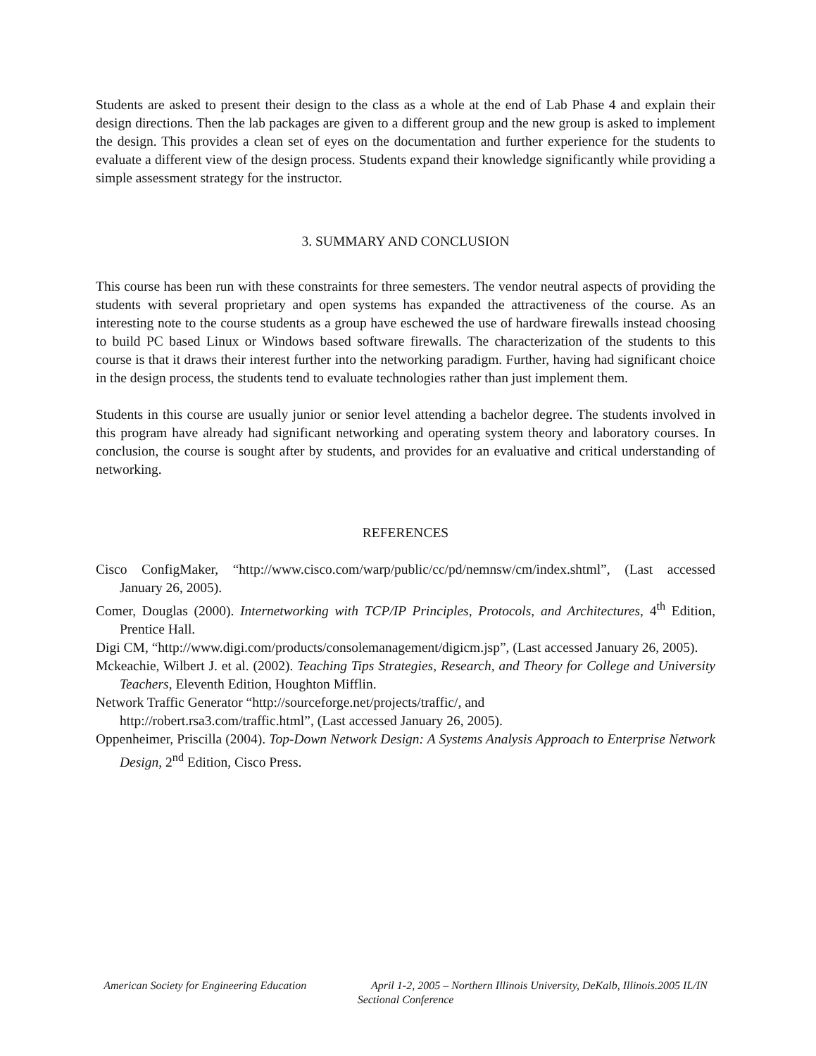Students are asked to present their design to the class as a whole at the end of Lab Phase 4 and explain their design directions. Then the lab packages are given to a different group and the new group is asked to implement the design. This provides a clean set of eyes on the documentation and further experience for the students to evaluate a different view of the design process. Students expand their knowledge significantly while providing a simple assessment strategy for the instructor.
3. SUMMARY AND CONCLUSION
This course has been run with these constraints for three semesters. The vendor neutral aspects of providing the students with several proprietary and open systems has expanded the attractiveness of the course. As an interesting note to the course students as a group have eschewed the use of hardware firewalls instead choosing to build PC based Linux or Windows based software firewalls. The characterization of the students to this course is that it draws their interest further into the networking paradigm. Further, having had significant choice in the design process, the students tend to evaluate technologies rather than just implement them.
Students in this course are usually junior or senior level attending a bachelor degree. The students involved in this program have already had significant networking and operating system theory and laboratory courses. In conclusion, the course is sought after by students, and provides for an evaluative and critical understanding of networking.
REFERENCES
Cisco ConfigMaker, “http://www.cisco.com/warp/public/cc/pd/nemnsw/cm/index.shtml”, (Last accessed January 26, 2005).
Comer, Douglas (2000). Internetworking with TCP/IP Principles, Protocols, and Architectures, 4<sup>th</sup> Edition, Prentice Hall.
Digi CM, “http://www.digi.com/products/consolemanagement/digicm.jsp”, (Last accessed January 26, 2005).
Mckeachie, Wilbert J. et al. (2002). Teaching Tips Strategies, Research, and Theory for College and University Teachers, Eleventh Edition, Houghton Mifflin.
Network Traffic Generator “http://sourceforge.net/projects/traffic/, and
http://robert.rsa3.com/traffic.html”, (Last accessed January 26, 2005).
Oppenheimer, Priscilla (2004). Top-Down Network Design: A Systems Analysis Approach to Enterprise Network Design, 2<sup>nd</sup> Edition, Cisco Press.
American Society for Engineering Education April 1-2, 2005 – Northern Illinois University, DeKalb, Illinois.2005 IL/IN Sectional Conference